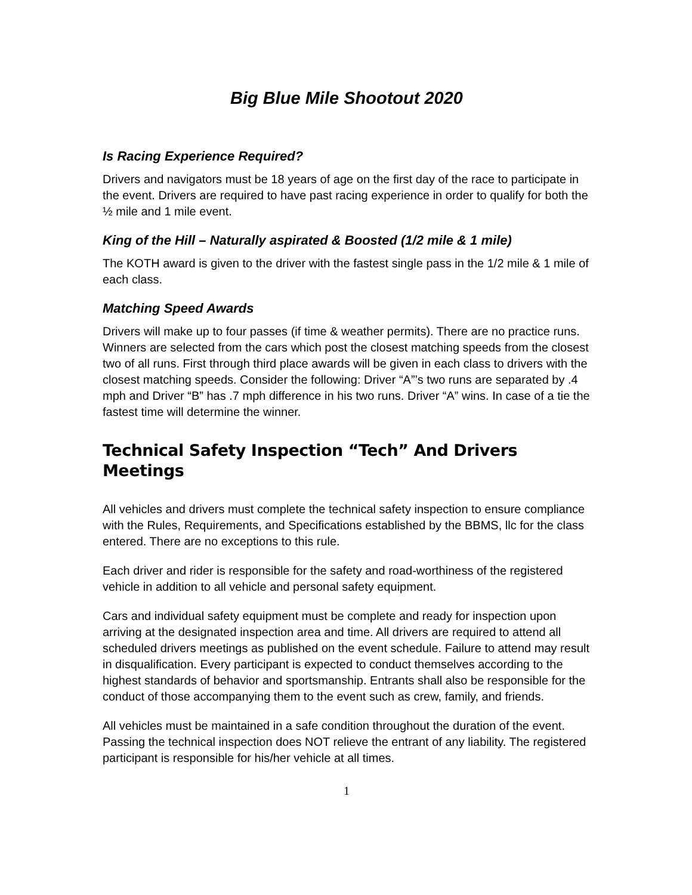Big Blue Mile Shootout 2020
Is Racing Experience Required?
Drivers and navigators must be 18 years of age on the first day of the race to participate in the event. Drivers are required to have past racing experience in order to qualify for both the ½ mile and 1 mile event.
King of the Hill – Naturally aspirated & Boosted (1/2 mile & 1 mile)
The KOTH award is given to the driver with the fastest single pass in the 1/2 mile & 1 mile of each class.
Matching Speed Awards
Drivers will make up to four passes (if time & weather permits). There are no practice runs. Winners are selected from the cars which post the closest matching speeds from the closest two of all runs. First through third place awards will be given in each class to drivers with the closest matching speeds. Consider the following: Driver “A”’s two runs are separated by .4 mph and Driver “B” has .7 mph difference in his two runs. Driver “A” wins. In case of a tie the fastest time will determine the winner.
Technical Safety Inspection “Tech” And Drivers Meetings
All vehicles and drivers must complete the technical safety inspection to ensure compliance with the Rules, Requirements, and Specifications established by the BBMS, llc for the class entered. There are no exceptions to this rule.
Each driver and rider is responsible for the safety and road-worthiness of the registered vehicle in addition to all vehicle and personal safety equipment.
Cars and individual safety equipment must be complete and ready for inspection upon arriving at the designated inspection area and time. All drivers are required to attend all scheduled drivers meetings as published on the event schedule. Failure to attend may result in disqualification. Every participant is expected to conduct themselves according to the highest standards of behavior and sportsmanship. Entrants shall also be responsible for the conduct of those accompanying them to the event such as crew, family, and friends.
All vehicles must be maintained in a safe condition throughout the duration of the event. Passing the technical inspection does NOT relieve the entrant of any liability. The registered participant is responsible for his/her vehicle at all times.
1